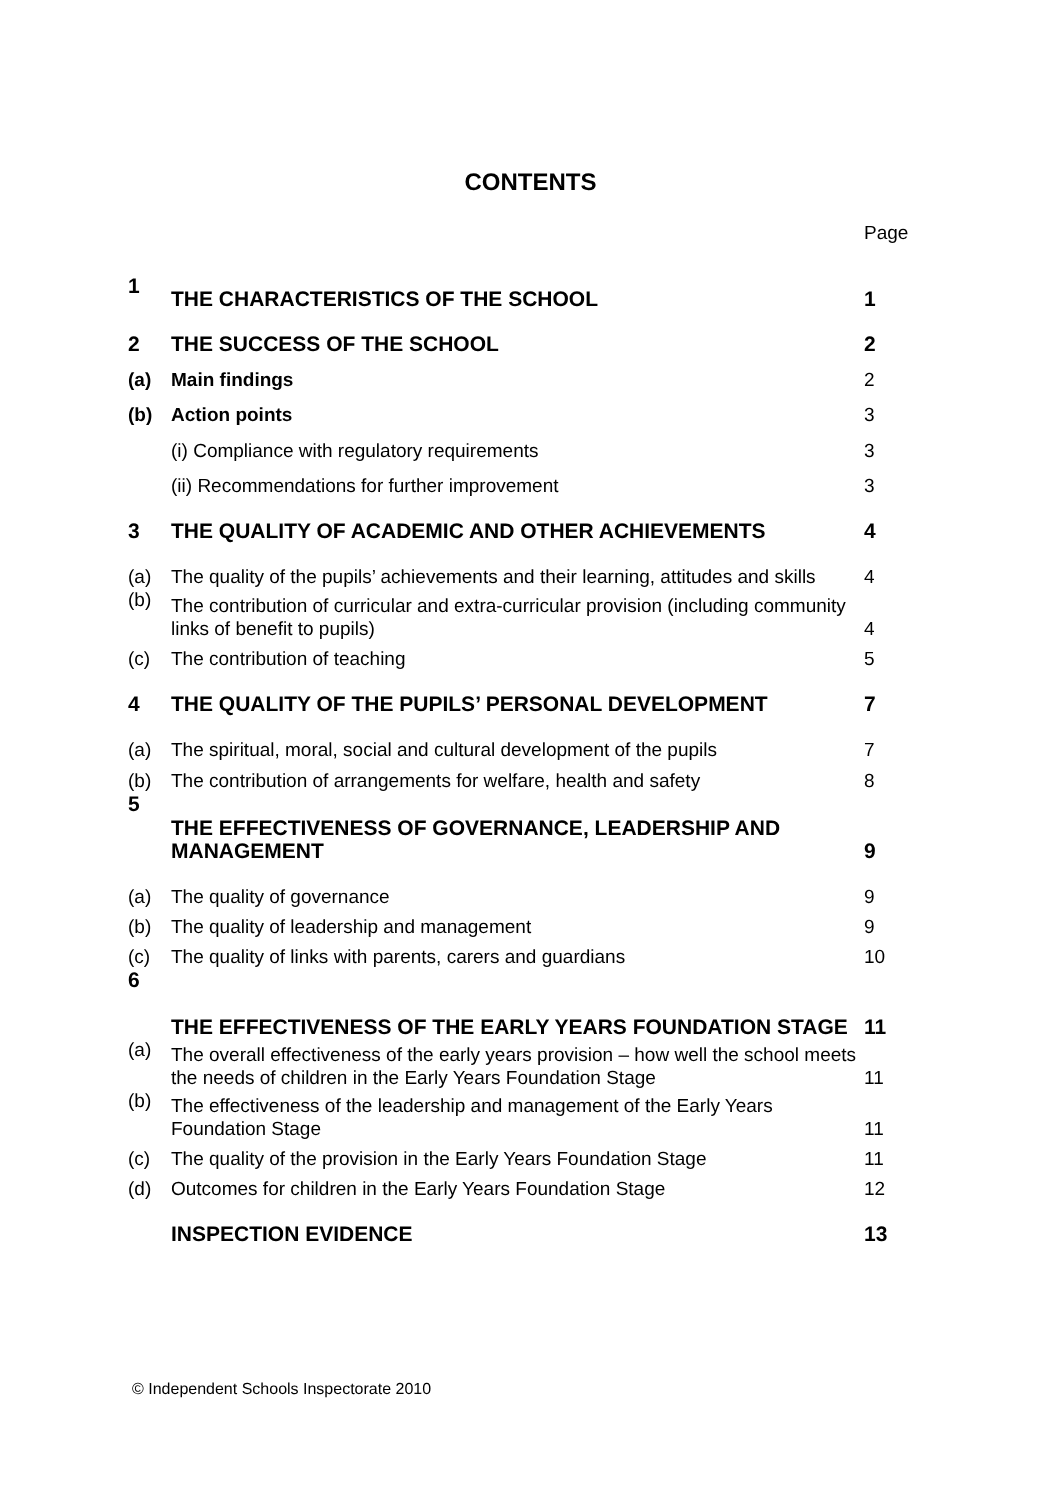CONTENTS
Page
| 1 | THE CHARACTERISTICS OF THE SCHOOL | 1 |
| 2 | THE SUCCESS OF THE SCHOOL | 2 |
| (a) | Main findings | 2 |
| (b) | Action points | 3 |
| | (i) Compliance with regulatory requirements | 3 |
| | (ii) Recommendations for further improvement | 3 |
| 3 | THE QUALITY OF ACADEMIC AND OTHER ACHIEVEMENTS | 4 |
| (a) | The quality of the pupils’ achievements and their learning, attitudes and skills | 4 |
| (b) | The contribution of curricular and extra-curricular provision (including community links of benefit to pupils) | 4 |
| (c) | The contribution of teaching | 5 |
| 4 | THE QUALITY OF THE PUPILS’ PERSONAL DEVELOPMENT | 7 |
| (a) | The spiritual, moral, social and cultural development of the pupils | 7 |
| (b) | The contribution of arrangements for welfare, health and safety | 8 |
| 5 | THE EFFECTIVENESS OF GOVERNANCE, LEADERSHIP AND MANAGEMENT | 9 |
| (a) | The quality of governance | 9 |
| (b) | The quality of leadership and management | 9 |
| (c) | The quality of links with parents, carers and guardians | 10 |
| 6 | THE EFFECTIVENESS OF THE EARLY YEARS FOUNDATION STAGE | 11 |
| (a) | The overall effectiveness of the early years provision – how well the school meets the needs of children in the Early Years Foundation Stage | 11 |
| (b) | The effectiveness of the leadership and management of the Early Years Foundation Stage | 11 |
| (c) | The quality of the provision in the Early Years Foundation Stage | 11 |
| (d) | Outcomes for children in the Early Years Foundation Stage | 12 |
| | INSPECTION EVIDENCE | 13 |
© Independent Schools Inspectorate 2010